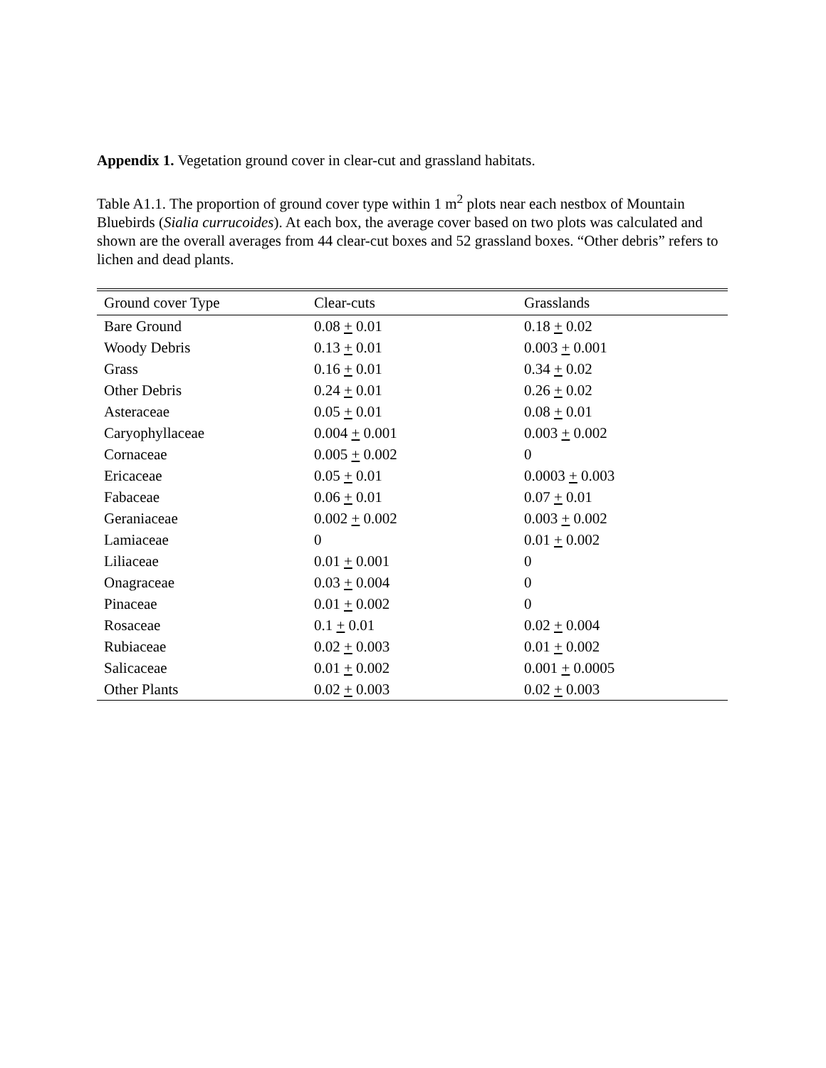Appendix 1. Vegetation ground cover in clear-cut and grassland habitats.
Table A1.1. The proportion of ground cover type within 1 m<sup>2</sup> plots near each nestbox of Mountain Bluebirds (Sialia currucoides). At each box, the average cover based on two plots was calculated and shown are the overall averages from 44 clear-cut boxes and 52 grassland boxes. “Other debris” refers to lichen and dead plants.
| Ground cover Type | Clear-cuts | Grasslands |
| --- | --- | --- |
| Bare Ground | 0.08 + 0.01 | 0.18 + 0.02 |
| Woody Debris | 0.13 + 0.01 | 0.003 + 0.001 |
| Grass | 0.16 + 0.01 | 0.34 + 0.02 |
| Other Debris | 0.24 + 0.01 | 0.26 + 0.02 |
| Asteraceae | 0.05 + 0.01 | 0.08 + 0.01 |
| Caryophyllaceae | 0.004 + 0.001 | 0.003 + 0.002 |
| Cornaceae | 0.005 + 0.002 | 0 |
| Ericaceae | 0.05 + 0.01 | 0.0003 + 0.003 |
| Fabaceae | 0.06 + 0.01 | 0.07 + 0.01 |
| Geraniaceae | 0.002 + 0.002 | 0.003 + 0.002 |
| Lamiaceae | 0 | 0.01 + 0.002 |
| Liliaceae | 0.01 + 0.001 | 0 |
| Onagraceae | 0.03 + 0.004 | 0 |
| Pinaceae | 0.01 + 0.002 | 0 |
| Rosaceae | 0.1 + 0.01 | 0.02 + 0.004 |
| Rubiaceae | 0.02 + 0.003 | 0.01 + 0.002 |
| Salicaceae | 0.01 + 0.002 | 0.001 + 0.0005 |
| Other Plants | 0.02 + 0.003 | 0.02 + 0.003 |